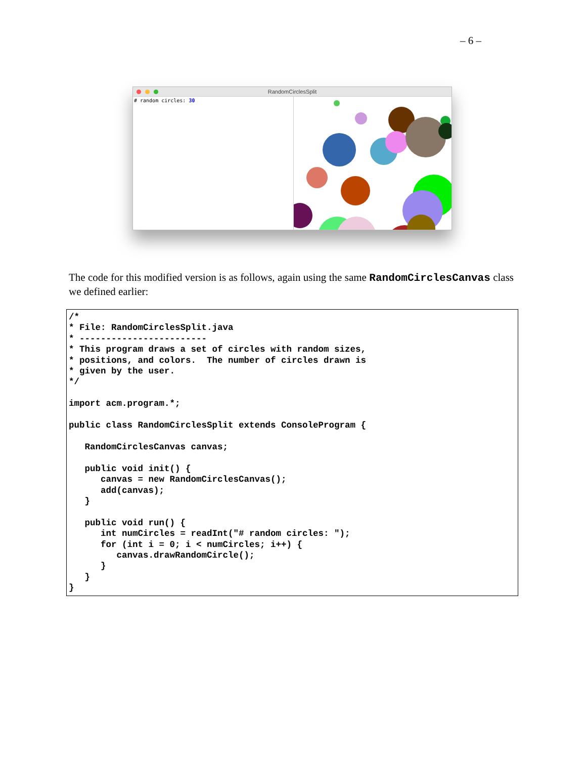– 6 –
RandomCirclesSplit
# random circles: 30
The code for this modified version is as follows, again using the same RandomCirclesCanvas class we defined earlier:
/*
* File: RandomCirclesSplit.java
* ------------------------
* This program draws a set of circles with random sizes,
* positions, and colors.  The number of circles drawn is
* given by the user.
*/

import acm.program.*;

public class RandomCirclesSplit extends ConsoleProgram {

   RandomCirclesCanvas canvas;

   public void init() {
      canvas = new RandomCirclesCanvas();
      add(canvas);
   }

   public void run() {
      int numCircles = readInt("# random circles: ");
      for (int i = 0; i < numCircles; i++) {
         canvas.drawRandomCircle();
      }
   }
}